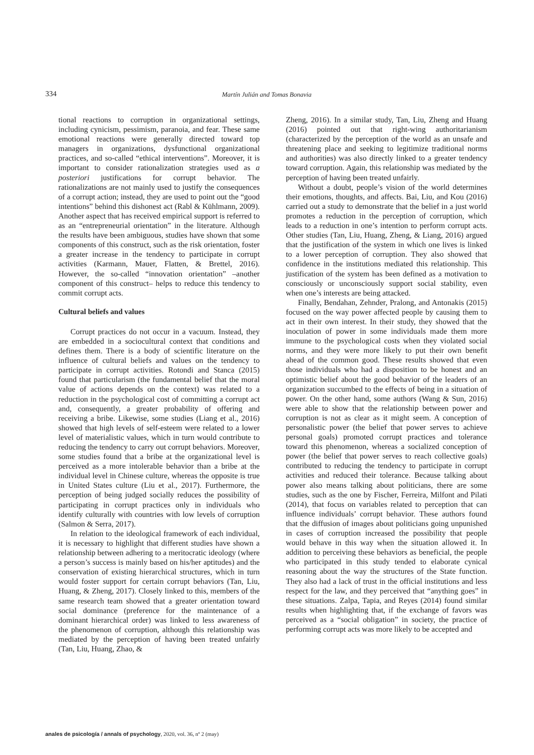334 Martín Julián and Tomas Bonavia
tional reactions to corruption in organizational settings, including cynicism, pessimism, paranoia, and fear. These same emotional reactions were generally directed toward top managers in organizations, dysfunctional organizational practices, and so-called “ethical interventions”. Moreover, it is important to consider rationalization strategies used as a posteriori justifications for corrupt behavior. The rationalizations are not mainly used to justify the consequences of a corrupt action; instead, they are used to point out the “good intentions” behind this dishonest act (Rabl & Kühlmann, 2009). Another aspect that has received empirical support is referred to as an “entrepreneurial orientation” in the literature. Although the results have been ambiguous, studies have shown that some components of this construct, such as the risk orientation, foster a greater increase in the tendency to participate in corrupt activities (Karmann, Mauer, Flatten, & Brettel, 2016). However, the so-called “innovation orientation” –another component of this construct– helps to reduce this tendency to commit corrupt acts.
Cultural beliefs and values
Corrupt practices do not occur in a vacuum. Instead, they are embedded in a sociocultural context that conditions and defines them. There is a body of scientific literature on the influence of cultural beliefs and values on the tendency to participate in corrupt activities. Rotondi and Stanca (2015) found that particularism (the fundamental belief that the moral value of actions depends on the context) was related to a reduction in the psychological cost of committing a corrupt act and, consequently, a greater probability of offering and receiving a bribe. Likewise, some studies (Liang et al., 2016) showed that high levels of self-esteem were related to a lower level of materialistic values, which in turn would contribute to reducing the tendency to carry out corrupt behaviors. Moreover, some studies found that a bribe at the organizational level is perceived as a more intolerable behavior than a bribe at the individual level in Chinese culture, whereas the opposite is true in United States culture (Liu et al., 2017). Furthermore, the perception of being judged socially reduces the possibility of participating in corrupt practices only in individuals who identify culturally with countries with low levels of corruption (Salmon & Serra, 2017).
In relation to the ideological framework of each individual, it is necessary to highlight that different studies have shown a relationship between adhering to a meritocratic ideology (where a person’s success is mainly based on his/her aptitudes) and the conservation of existing hierarchical structures, which in turn would foster support for certain corrupt behaviors (Tan, Liu, Huang, & Zheng, 2017). Closely linked to this, members of the same research team showed that a greater orientation toward social dominance (preference for the maintenance of a dominant hierarchical order) was linked to less awareness of the phenomenon of corruption, although this relationship was mediated by the perception of having been treated unfairly (Tan, Liu, Huang, Zhao, &
Zheng, 2016). In a similar study, Tan, Liu, Zheng and Huang (2016) pointed out that right-wing authoritarianism (characterized by the perception of the world as an unsafe and threatening place and seeking to legitimize traditional norms and authorities) was also directly linked to a greater tendency toward corruption. Again, this relationship was mediated by the perception of having been treated unfairly.
Without a doubt, people’s vision of the world determines their emotions, thoughts, and affects. Bai, Liu, and Kou (2016) carried out a study to demonstrate that the belief in a just world promotes a reduction in the perception of corruption, which leads to a reduction in one’s intention to perform corrupt acts. Other studies (Tan, Liu, Huang, Zheng, & Liang, 2016) argued that the justification of the system in which one lives is linked to a lower perception of corruption. They also showed that confidence in the institutions mediated this relationship. This justification of the system has been defined as a motivation to consciously or unconsciously support social stability, even when one’s interests are being attacked.
Finally, Bendahan, Zehnder, Pralong, and Antonakis (2015) focused on the way power affected people by causing them to act in their own interest. In their study, they showed that the inoculation of power in some individuals made them more immune to the psychological costs when they violated social norms, and they were more likely to put their own benefit ahead of the common good. These results showed that even those individuals who had a disposition to be honest and an optimistic belief about the good behavior of the leaders of an organization succumbed to the effects of being in a situation of power. On the other hand, some authors (Wang & Sun, 2016) were able to show that the relationship between power and corruption is not as clear as it might seem. A conception of personalistic power (the belief that power serves to achieve personal goals) promoted corrupt practices and tolerance toward this phenomenon, whereas a socialized conception of power (the belief that power serves to reach collective goals) contributed to reducing the tendency to participate in corrupt activities and reduced their tolerance. Because talking about power also means talking about politicians, there are some studies, such as the one by Fischer, Ferreira, Milfont and Pilati (2014), that focus on variables related to perception that can influence individuals’ corrupt behavior. These authors found that the diffusion of images about politicians going unpunished in cases of corruption increased the possibility that people would behave in this way when the situation allowed it. In addition to perceiving these behaviors as beneficial, the people who participated in this study tended to elaborate cynical reasoning about the way the structures of the State function. They also had a lack of trust in the official institutions and less respect for the law, and they perceived that “anything goes” in these situations. Zalpa, Tapia, and Reyes (2014) found similar results when highlighting that, if the exchange of favors was perceived as a “social obligation” in society, the practice of performing corrupt acts was more likely to be accepted and
anales de psicología / annals of psychology, 2020, vol. 36, nº 2 (may)